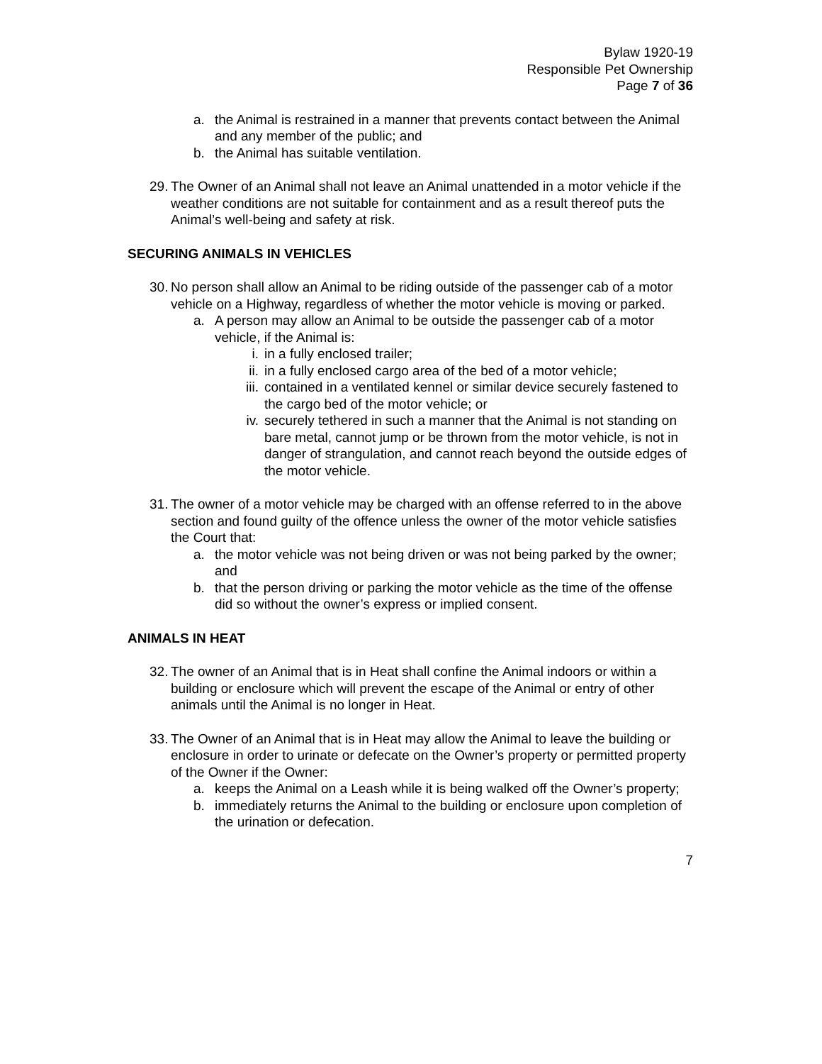Bylaw 1920-19
Responsible Pet Ownership
Page 7 of 36
a. the Animal is restrained in a manner that prevents contact between the Animal and any member of the public; and
b. the Animal has suitable ventilation.
29. The Owner of an Animal shall not leave an Animal unattended in a motor vehicle if the weather conditions are not suitable for containment and as a result thereof puts the Animal’s well-being and safety at risk.
SECURING ANIMALS IN VEHICLES
30. No person shall allow an Animal to be riding outside of the passenger cab of a motor vehicle on a Highway, regardless of whether the motor vehicle is moving or parked.
a. A person may allow an Animal to be outside the passenger cab of a motor vehicle, if the Animal is:
i. in a fully enclosed trailer;
ii. in a fully enclosed cargo area of the bed of a motor vehicle;
iii. contained in a ventilated kennel or similar device securely fastened to the cargo bed of the motor vehicle; or
iv. securely tethered in such a manner that the Animal is not standing on bare metal, cannot jump or be thrown from the motor vehicle, is not in danger of strangulation, and cannot reach beyond the outside edges of the motor vehicle.
31. The owner of a motor vehicle may be charged with an offense referred to in the above section and found guilty of the offence unless the owner of the motor vehicle satisfies the Court that:
a. the motor vehicle was not being driven or was not being parked by the owner; and
b. that the person driving or parking the motor vehicle as the time of the offense did so without the owner’s express or implied consent.
ANIMALS IN HEAT
32. The owner of an Animal that is in Heat shall confine the Animal indoors or within a building or enclosure which will prevent the escape of the Animal or entry of other animals until the Animal is no longer in Heat.
33. The Owner of an Animal that is in Heat may allow the Animal to leave the building or enclosure in order to urinate or defecate on the Owner’s property or permitted property of the Owner if the Owner:
a. keeps the Animal on a Leash while it is being walked off the Owner’s property;
b. immediately returns the Animal to the building or enclosure upon completion of the urination or defecation.
7